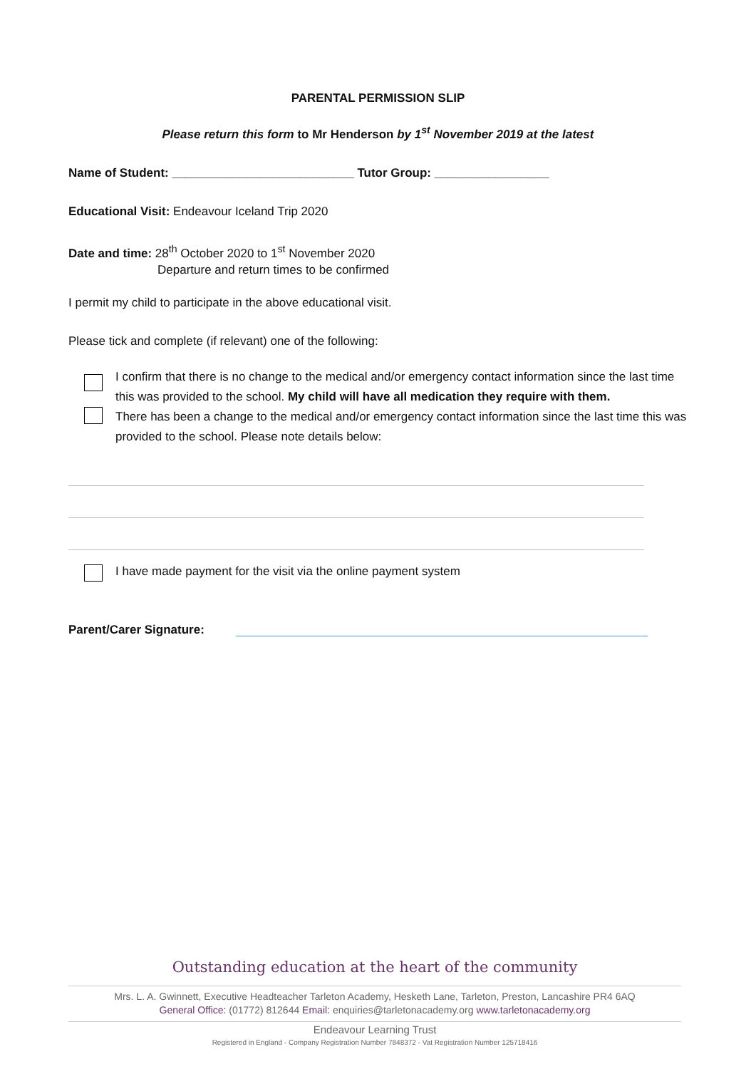PARENTAL PERMISSION SLIP
Please return this form to Mr Henderson by 1<sup>st</sup> November 2019 at the latest
Name of Student: ___________________________ Tutor Group: _________________
Educational Visit: Endeavour Iceland Trip 2020
Date and time: 28<sup>th</sup> October 2020 to 1<sup>st</sup> November 2020
Departure and return times to be confirmed
I permit my child to participate in the above educational visit.
Please tick and complete (if relevant) one of the following:
I confirm that there is no change to the medical and/or emergency contact information since the last time this was provided to the school. My child will have all medication they require with them.
There has been a change to the medical and/or emergency contact information since the last time this was provided to the school. Please note details below:
I have made payment for the visit via the online payment system
Parent/Carer Signature:
Outstanding education at the heart of the community
Mrs. L. A. Gwinnett, Executive Headteacher Tarleton Academy, Hesketh Lane, Tarleton, Preston, Lancashire PR4 6AQ
General Office: (01772) 812644 Email: enquiries@tarletonacademy.org www.tarletonacademy.org
Endeavour Learning Trust
Registered in England - Company Registration Number 7848372 - Vat Registration Number 125718416